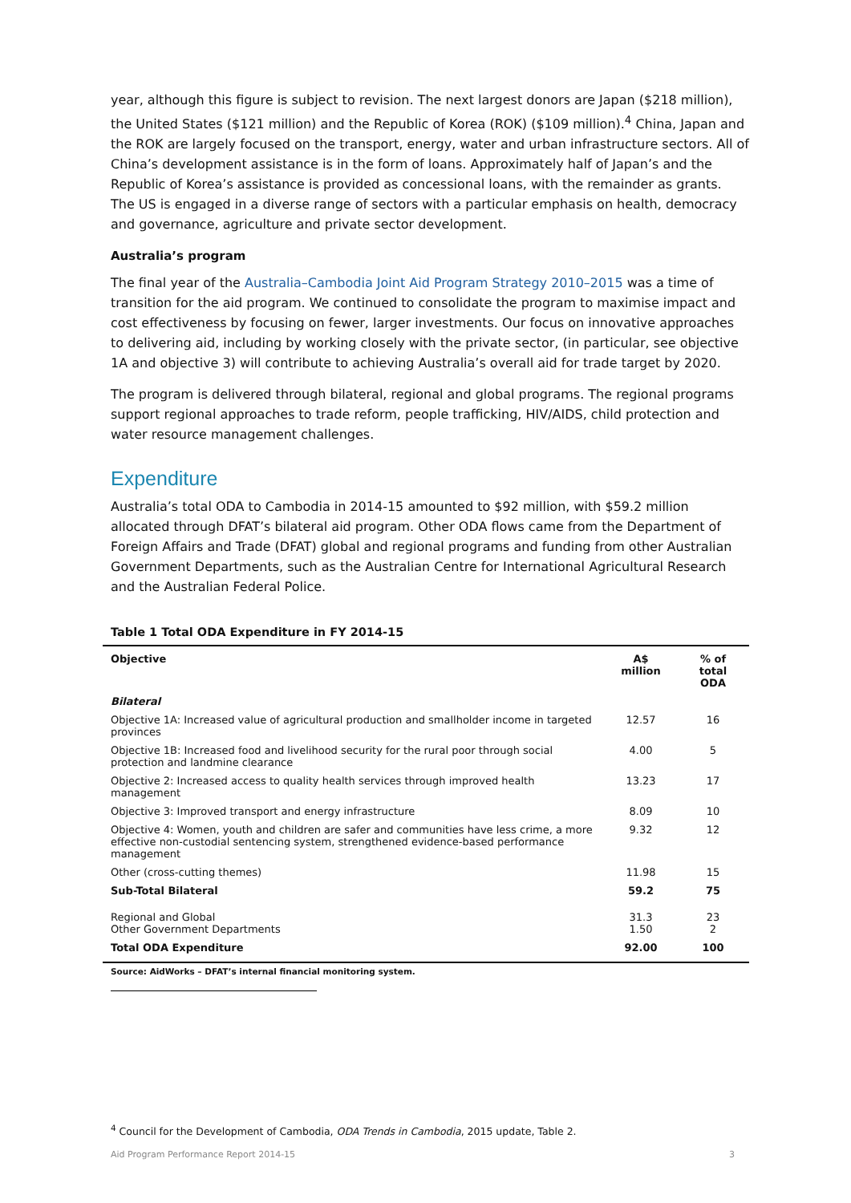year, although this figure is subject to revision. The next largest donors are Japan ($218 million), the United States ($121 million) and the Republic of Korea (ROK) ($109 million).<sup>4</sup> China, Japan and the ROK are largely focused on the transport, energy, water and urban infrastructure sectors. All of China’s development assistance is in the form of loans. Approximately half of Japan’s and the Republic of Korea’s assistance is provided as concessional loans, with the remainder as grants. The US is engaged in a diverse range of sectors with a particular emphasis on health, democracy and governance, agriculture and private sector development.
Australia’s program
The final year of the Australia–Cambodia Joint Aid Program Strategy 2010–2015 was a time of transition for the aid program. We continued to consolidate the program to maximise impact and cost effectiveness by focusing on fewer, larger investments. Our focus on innovative approaches to delivering aid, including by working closely with the private sector, (in particular, see objective 1A and objective 3) will contribute to achieving Australia’s overall aid for trade target by 2020.
The program is delivered through bilateral, regional and global programs. The regional programs support regional approaches to trade reform, people trafficking, HIV/AIDS, child protection and water resource management challenges.
Expenditure
Australia’s total ODA to Cambodia in 2014-15 amounted to $92 million, with $59.2 million allocated through DFAT’s bilateral aid program. Other ODA flows came from the Department of Foreign Affairs and Trade (DFAT) global and regional programs and funding from other Australian Government Departments, such as the Australian Centre for International Agricultural Research and the Australian Federal Police.
Table 1 Total ODA Expenditure in FY 2014-15
| Objective | A$ million | % of total ODA |
| --- | --- | --- |
| Bilateral | | |
| Objective 1A: Increased value of agricultural production and smallholder income in targeted provinces | 12.57 | 16 |
| Objective 1B: Increased food and livelihood security for the rural poor through social protection and landmine clearance | 4.00 | 5 |
| Objective 2: Increased access to quality health services through improved health management | 13.23 | 17 |
| Objective 3: Improved transport and energy infrastructure | 8.09 | 10 |
| Objective 4: Women, youth and children are safer and communities have less crime, a more effective non-custodial sentencing system, strengthened evidence-based performance management | 9.32 | 12 |
| Other (cross-cutting themes) | 11.98 | 15 |
| Sub-Total Bilateral | 59.2 | 75 |
| Regional and Global Other Government Departments | 31.3 1.50 | 23 2 |
| Total ODA Expenditure | 92.00 | 100 |
Source: AidWorks – DFAT’s internal financial monitoring system.
<sup>4</sup> Council for the Development of Cambodia, ODA Trends in Cambodia, 2015 update, Table 2.
Aid Program Performance Report 2014-15 3